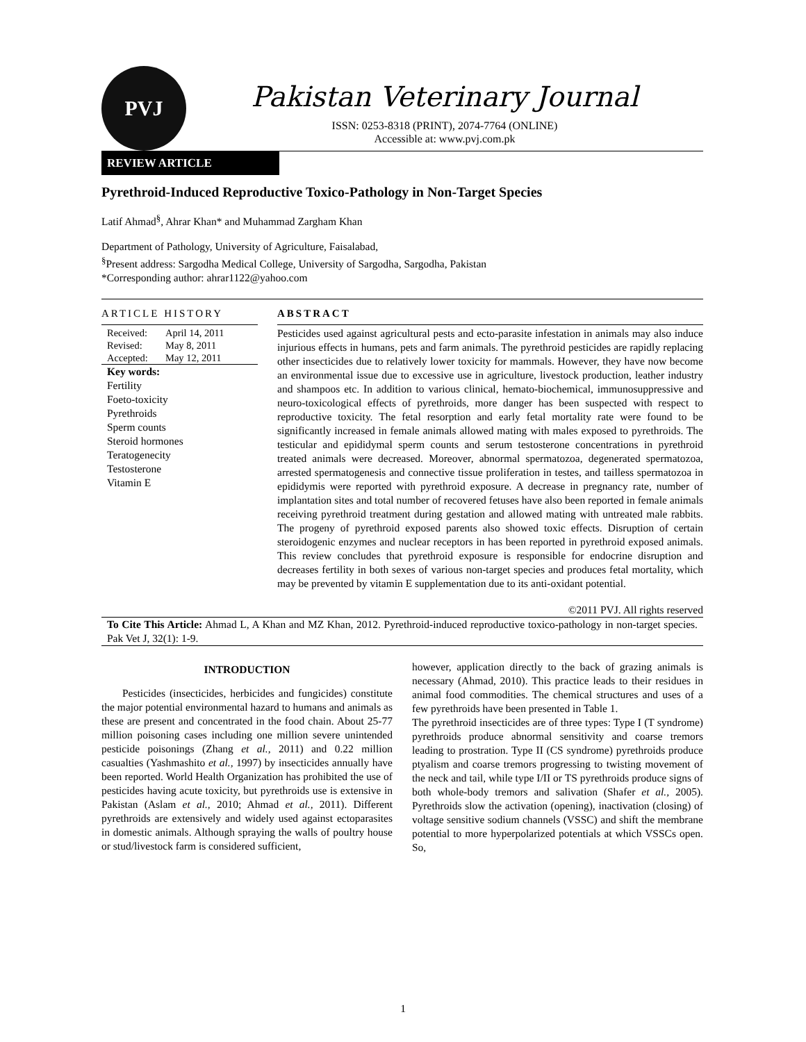PVJ
Pakistan Veterinary Journal
ISSN: 0253-8318 (PRINT), 2074-7764 (ONLINE)
Accessible at: www.pvj.com.pk
REVIEW ARTICLE
Pyrethroid-Induced Reproductive Toxico-Pathology in Non-Target Species
Latif Ahmad<sup>§</sup>, Ahrar Khan* and Muhammad Zargham Khan
Department of Pathology, University of Agriculture, Faisalabad,
<sup>§</sup> Present address: Sargodha Medical College, University of Sargodha, Sargodha, Pakistan
*Corresponding author: ahrar1122@yahoo.com
ARTICLE HISTORY
Received: April 14, 2011
Revised: May 8, 2011
Accepted: May 12, 2011
Key words:
Fertility
Foeto-toxicity
Pyrethroids
Sperm counts
Steroid hormones
Teratogenecity
Testosterone
Vitamin E
ABSTRACT
Pesticides used against agricultural pests and ecto-parasite infestation in animals may also induce injurious effects in humans, pets and farm animals. The pyrethroid pesticides are rapidly replacing other insecticides due to relatively lower toxicity for mammals. However, they have now become an environmental issue due to excessive use in agriculture, livestock production, leather industry and shampoos etc. In addition to various clinical, hemato-biochemical, immunosuppressive and neuro-toxicological effects of pyrethroids, more danger has been suspected with respect to reproductive toxicity. The fetal resorption and early fetal mortality rate were found to be significantly increased in female animals allowed mating with males exposed to pyrethroids. The testicular and epididymal sperm counts and serum testosterone concentrations in pyrethroid treated animals were decreased. Moreover, abnormal spermatozoa, degenerated spermatozoa, arrested spermatogenesis and connective tissue proliferation in testes, and tailless spermatozoa in epididymis were reported with pyrethroid exposure. A decrease in pregnancy rate, number of implantation sites and total number of recovered fetuses have also been reported in female animals receiving pyrethroid treatment during gestation and allowed mating with untreated male rabbits. The progeny of pyrethroid exposed parents also showed toxic effects. Disruption of certain steroidogenic enzymes and nuclear receptors in has been reported in pyrethroid exposed animals. This review concludes that pyrethroid exposure is responsible for endocrine disruption and decreases fertility in both sexes of various non-target species and produces fetal mortality, which may be prevented by vitamin E supplementation due to its anti-oxidant potential.
©2011 PVJ. All rights reserved
To Cite This Article: Ahmad L, A Khan and MZ Khan, 2012. Pyrethroid-induced reproductive toxico-pathology in non-target species. Pak Vet J, 32(1): 1-9.
INTRODUCTION
Pesticides (insecticides, herbicides and fungicides) constitute the major potential environmental hazard to humans and animals as these are present and concentrated in the food chain. About 25-77 million poisoning cases including one million severe unintended pesticide poisonings (Zhang et al., 2011) and 0.22 million casualties (Yashmashito et al., 1997) by insecticides annually have been reported. World Health Organization has prohibited the use of pesticides having acute toxicity, but pyrethroids use is extensive in Pakistan (Aslam et al., 2010; Ahmad et al., 2011). Different pyrethroids are extensively and widely used against ectoparasites in domestic animals. Although spraying the walls of poultry house or stud/livestock farm is considered sufficient,
however, application directly to the back of grazing animals is necessary (Ahmad, 2010). This practice leads to their residues in animal food commodities. The chemical structures and uses of a few pyrethroids have been presented in Table 1.
The pyrethroid insecticides are of three types: Type I (T syndrome) pyrethroids produce abnormal sensitivity and coarse tremors leading to prostration. Type II (CS syndrome) pyrethroids produce ptyalism and coarse tremors progressing to twisting movement of the neck and tail, while type I/II or TS pyrethroids produce signs of both whole-body tremors and salivation (Shafer et al., 2005). Pyrethroids slow the activation (opening), inactivation (closing) of voltage sensitive sodium channels (VSSC) and shift the membrane potential to more hyperpolarized potentials at which VSSCs open. So,
1